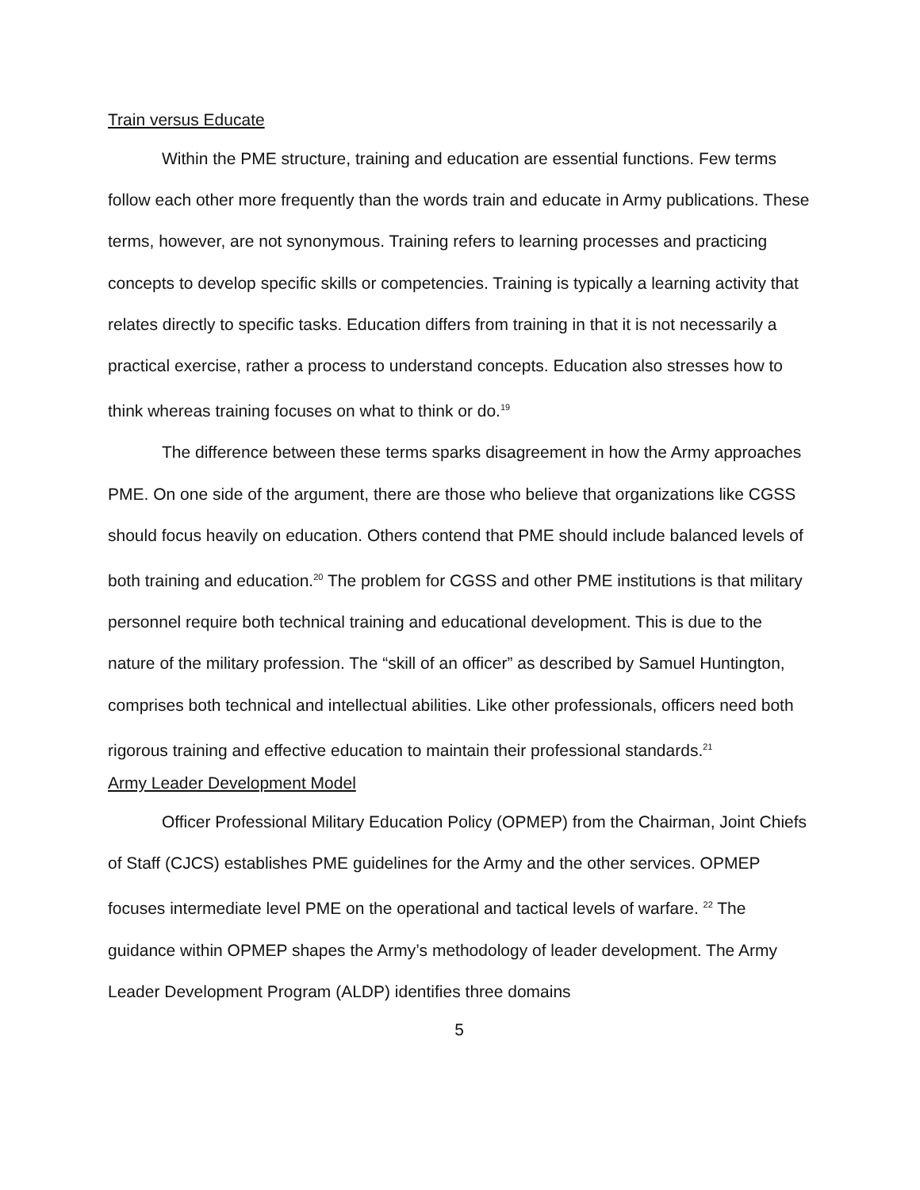Train versus Educate
Within the PME structure, training and education are essential functions. Few terms follow each other more frequently than the words train and educate in Army publications. These terms, however, are not synonymous. Training refers to learning processes and practicing concepts to develop specific skills or competencies. Training is typically a learning activity that relates directly to specific tasks. Education differs from training in that it is not necessarily a practical exercise, rather a process to understand concepts. Education also stresses how to think whereas training focuses on what to think or do.<sup>19</sup>
The difference between these terms sparks disagreement in how the Army approaches PME. On one side of the argument, there are those who believe that organizations like CGSS should focus heavily on education. Others contend that PME should include balanced levels of both training and education.<sup>20</sup> The problem for CGSS and other PME institutions is that military personnel require both technical training and educational development. This is due to the nature of the military profession. The “skill of an officer” as described by Samuel Huntington, comprises both technical and intellectual abilities. Like other professionals, officers need both rigorous training and effective education to maintain their professional standards.<sup>21</sup>
Army Leader Development Model
Officer Professional Military Education Policy (OPMEP) from the Chairman, Joint Chiefs of Staff (CJCS) establishes PME guidelines for the Army and the other services. OPMEP focuses intermediate level PME on the operational and tactical levels of warfare. <sup>22</sup> The guidance within OPMEP shapes the Army’s methodology of leader development. The Army Leader Development Program (ALDP) identifies three domains
5